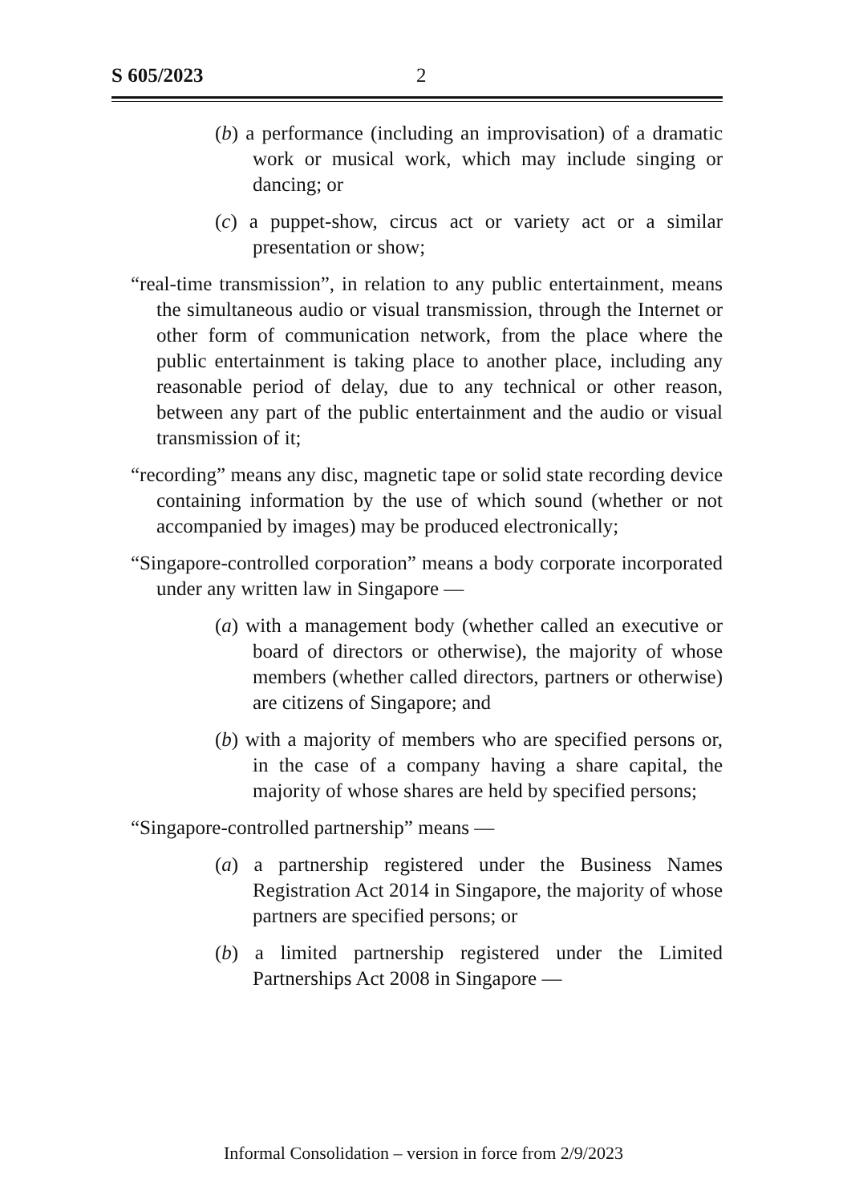S 605/2023 2
(b) a performance (including an improvisation) of a dramatic work or musical work, which may include singing or dancing; or
(c) a puppet-show, circus act or variety act or a similar presentation or show;
“real-time transmission”, in relation to any public entertainment, means the simultaneous audio or visual transmission, through the Internet or other form of communication network, from the place where the public entertainment is taking place to another place, including any reasonable period of delay, due to any technical or other reason, between any part of the public entertainment and the audio or visual transmission of it;
“recording” means any disc, magnetic tape or solid state recording device containing information by the use of which sound (whether or not accompanied by images) may be produced electronically;
“Singapore-controlled corporation” means a body corporate incorporated under any written law in Singapore —
(a) with a management body (whether called an executive or board of directors or otherwise), the majority of whose members (whether called directors, partners or otherwise) are citizens of Singapore; and
(b) with a majority of members who are specified persons or, in the case of a company having a share capital, the majority of whose shares are held by specified persons;
“Singapore-controlled partnership” means —
(a) a partnership registered under the Business Names Registration Act 2014 in Singapore, the majority of whose partners are specified persons; or
(b) a limited partnership registered under the Limited Partnerships Act 2008 in Singapore —
Informal Consolidation – version in force from 2/9/2023